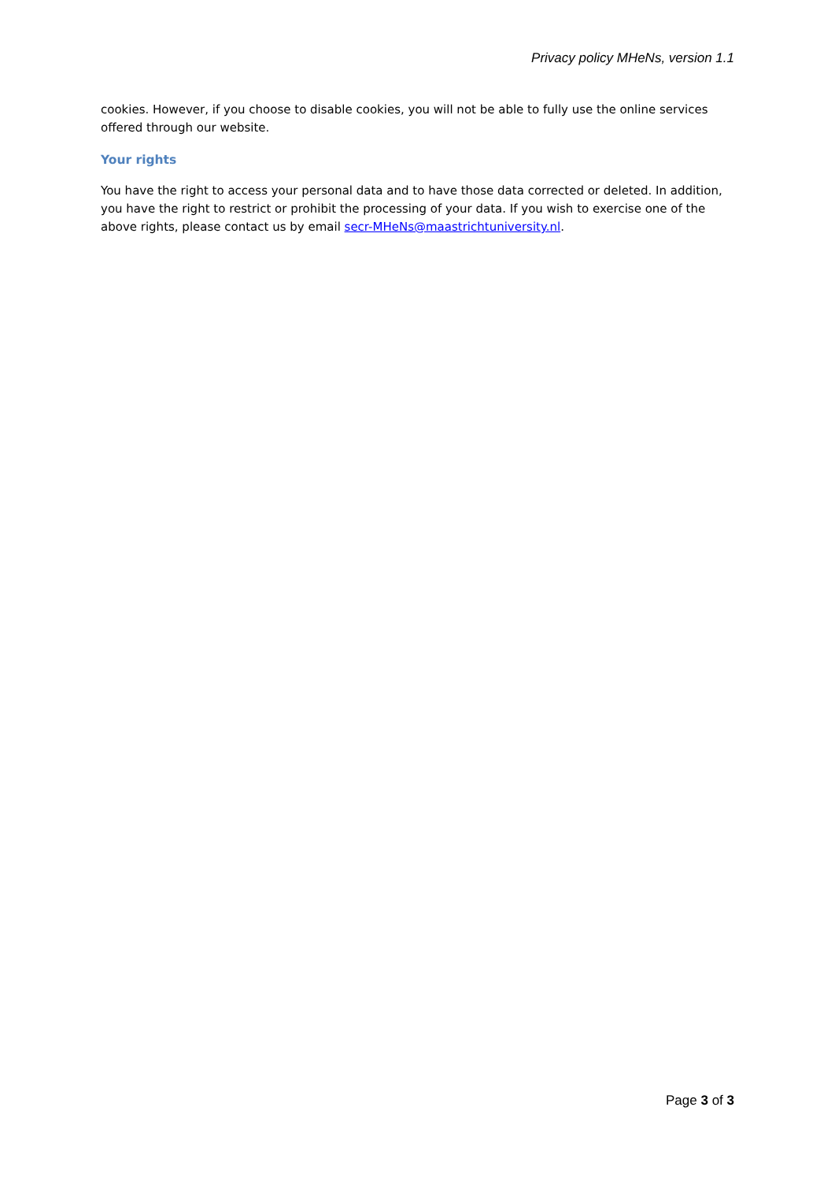Privacy policy MHeNs, version 1.1
cookies. However, if you choose to disable cookies, you will not be able to fully use the online services offered through our website.
Your rights
You have the right to access your personal data and to have those data corrected or deleted. In addition, you have the right to restrict or prohibit the processing of your data. If you wish to exercise one of the above rights, please contact us by email secr-MHeNs@maastrichtuniversity.nl.
Page 3 of 3